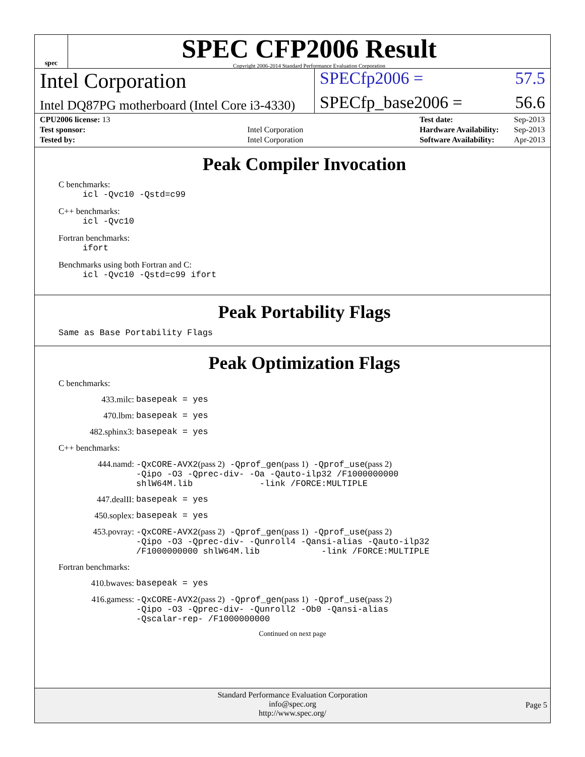spec
SPEC CFP2006 Result
Copyright 2006-2014 Standard Performance Evaluation Corporation
Intel Corporation
SPECfp2006 = 57.5
Intel DQ87PG motherboard (Intel Core i3-4330)
SPECfp_base2006 = 56.6
| CPU2006 license: 13 | |
| Test sponsor: | Intel Corporation |
| Tested by: | Intel Corporation |
| Test date: | Sep-2013 |
| Hardware Availability: | Sep-2013 |
| Software Availability: | Apr-2013 |
Peak Compiler Invocation
C benchmarks:
icl -Qvc10 -Qstd=c99
C++ benchmarks:
icl -Qvc10
Fortran benchmarks:
ifort
Benchmarks using both Fortran and C:
icl -Qvc10 -Qstd=c99 ifort
Peak Portability Flags
Same as Base Portability Flags
Peak Optimization Flags
C benchmarks:
433.milc: basepeak = yes
470.lbm: basepeak = yes
482.sphinx3: basepeak = yes
C++ benchmarks:
444.namd: -QxCORE-AVX2(pass 2) -Qprof_gen(pass 1) -Qprof_use(pass 2)
-Qipo -O3 -Qprec-div- -Oa -Qauto-ilp32 /F1000000000
shlW64M.lib -link /FORCE:MULTIPLE
447.dealII: basepeak = yes
450.soplex: basepeak = yes
453.povray: -QxCORE-AVX2(pass 2) -Qprof_gen(pass 1) -Qprof_use(pass 2)
-Qipo -O3 -Qprec-div- -Qunroll4 -Qansi-alias -Qauto-ilp32
/F1000000000 shlW64M.lib -link /FORCE:MULTIPLE
Fortran benchmarks:
410.bwaves: basepeak = yes
416.gamess: -QxCORE-AVX2(pass 2) -Qprof_gen(pass 1) -Qprof_use(pass 2)
-Qipo -O3 -Qprec-div- -Qunroll2 -Ob0 -Qansi-alias
-Qscalar-rep- /F1000000000
Continued on next page
Standard Performance Evaluation Corporation
info@spec.org
http://www.spec.org/
Page 5